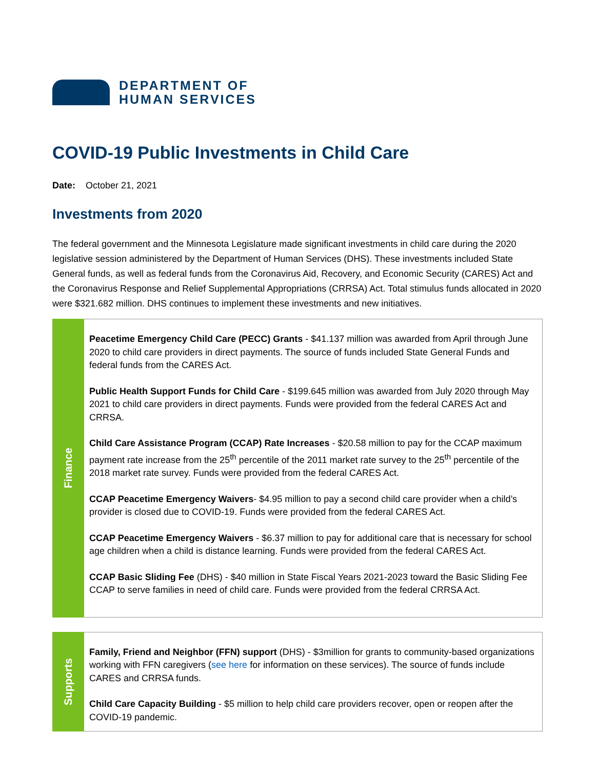DEPARTMENT OF
HUMAN SERVICES
COVID-19 Public Investments in Child Care
Date: October 21, 2021
Investments from 2020
The federal government and the Minnesota Legislature made significant investments in child care during the 2020 legislative session administered by the Department of Human Services (DHS). These investments included State General funds, as well as federal funds from the Coronavirus Aid, Recovery, and Economic Security (CARES) Act and the Coronavirus Response and Relief Supplemental Appropriations (CRRSA) Act. Total stimulus funds allocated in 2020 were $321.682 million. DHS continues to implement these investments and new initiatives.
| Finance | Peacetime Emergency Child Care (PECC) Grants - $41.137 million was awarded from April through June 2020 to child care providers in direct payments. The source of funds included State General Funds and federal funds from the CARES Act. Public Health Support Funds for Child Care - $199.645 million was awarded from July 2020 through May 2021 to child care providers in direct payments. Funds were provided from the federal CARES Act and CRRSA. Child Care Assistance Program (CCAP) Rate Increases - $20.58 million to pay for the CCAP maximum payment rate increase from the 25<sup>th</sup> percentile of the 2011 market rate survey to the 25<sup>th</sup> percentile of the 2018 market rate survey. Funds were provided from the federal CARES Act. CCAP Peacetime Emergency Waivers - $4.95 million to pay a second child care provider when a child’s provider is closed due to COVID-19. Funds were provided from the federal CARES Act. CCAP Peacetime Emergency Waivers - $6.37 million to pay for additional care that is necessary for school age children when a child is distance learning. Funds were provided from the federal CARES Act. CCAP Basic Sliding Fee (DHS) - $40 million in State Fiscal Years 2021-2023 toward the Basic Sliding Fee CCAP to serve families in need of child care. Funds were provided from the federal CRRSA Act. |
| Supports | Family, Friend and Neighbor (FFN) support (DHS) - $3million for grants to community-based organizations working with FFN caregivers ( see here for information on these services). The source of funds include CARES and CRRSA funds. Child Care Capacity Building - $5 million to help child care providers recover, open or reopen after the COVID-19 pandemic. |